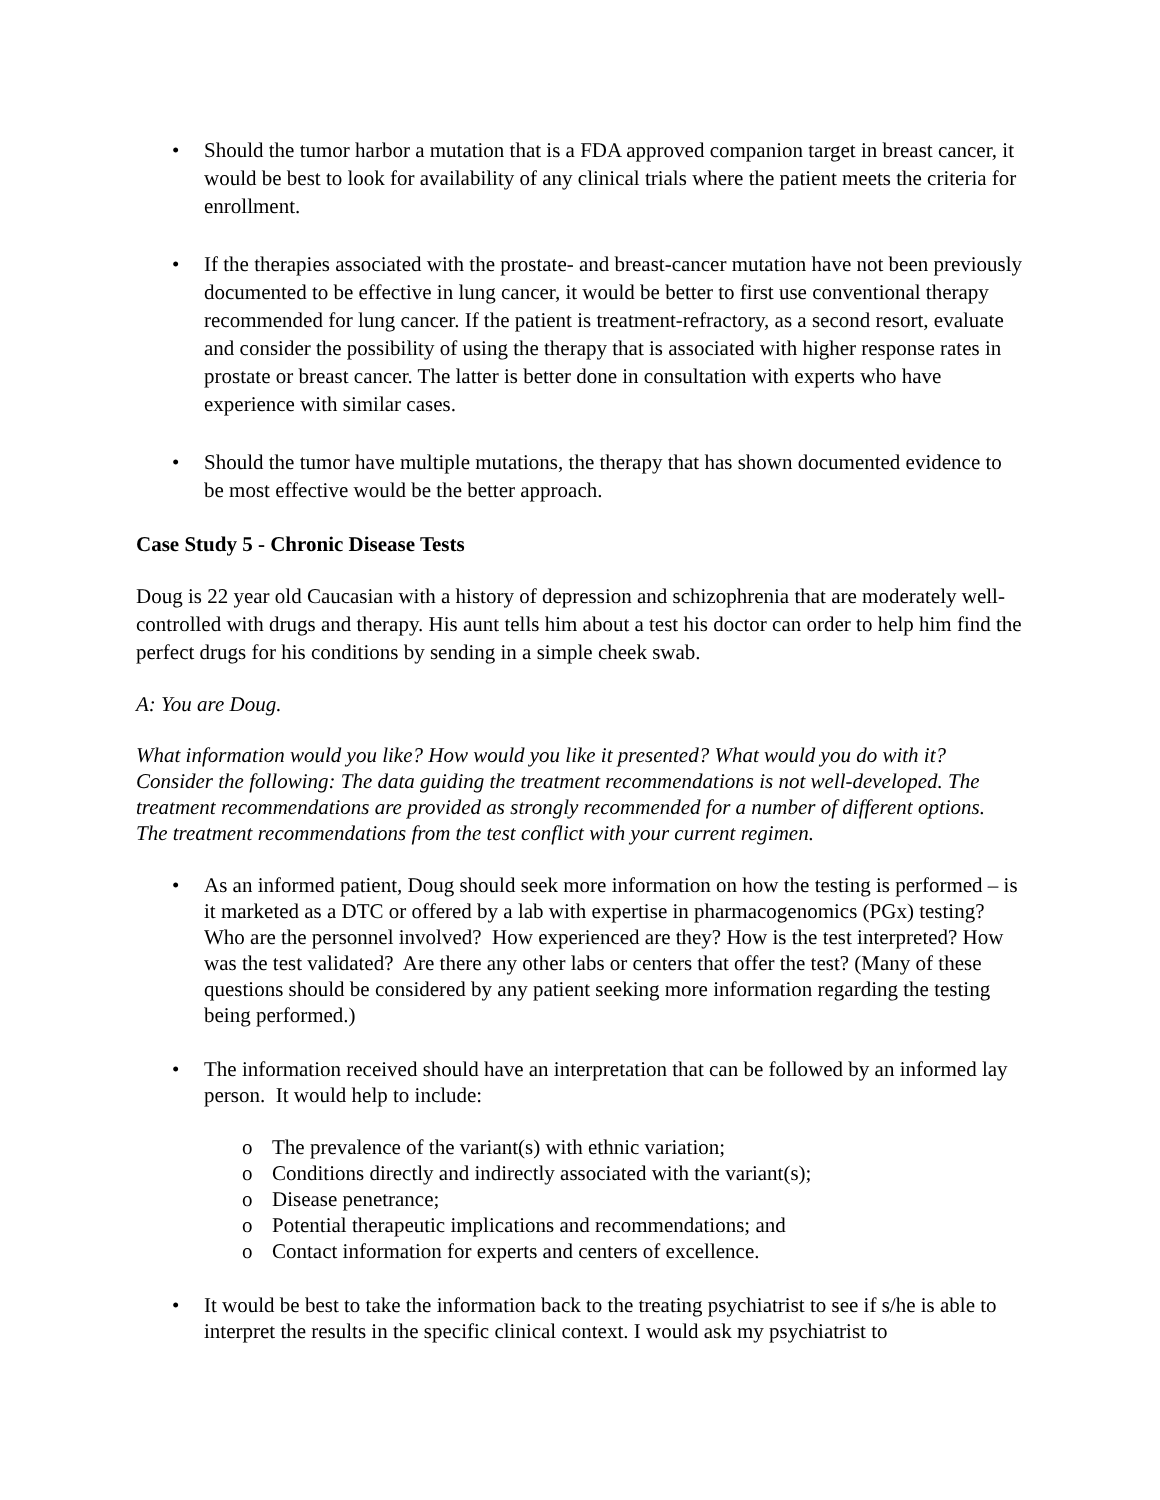• Should the tumor harbor a mutation that is a FDA approved companion target in breast cancer, it would be best to look for availability of any clinical trials where the patient meets the criteria for enrollment.
• If the therapies associated with the prostate- and breast-cancer mutation have not been previously documented to be effective in lung cancer, it would be better to first use conventional therapy recommended for lung cancer. If the patient is treatment-refractory, as a second resort, evaluate and consider the possibility of using the therapy that is associated with higher response rates in prostate or breast cancer. The latter is better done in consultation with experts who have experience with similar cases.
• Should the tumor have multiple mutations, the therapy that has shown documented evidence to be most effective would be the better approach.
Case Study 5 - Chronic Disease Tests
Doug is 22 year old Caucasian with a history of depression and schizophrenia that are moderately well-controlled with drugs and therapy. His aunt tells him about a test his doctor can order to help him find the perfect drugs for his conditions by sending in a simple cheek swab.
A: You are Doug.
What information would you like? How would you like it presented? What would you do with it? Consider the following: The data guiding the treatment recommendations is not well-developed. The treatment recommendations are provided as strongly recommended for a number of different options. The treatment recommendations from the test conflict with your current regimen.
• As an informed patient, Doug should seek more information on how the testing is performed – is it marketed as a DTC or offered by a lab with expertise in pharmacogenomics (PGx) testing? Who are the personnel involved? How experienced are they? How is the test interpreted? How was the test validated? Are there any other labs or centers that offer the test? (Many of these questions should be considered by any patient seeking more information regarding the testing being performed.)
• The information received should have an interpretation that can be followed by an informed lay person. It would help to include:
o The prevalence of the variant(s) with ethnic variation;
o Conditions directly and indirectly associated with the variant(s);
o Disease penetrance;
o Potential therapeutic implications and recommendations; and
o Contact information for experts and centers of excellence.
• It would be best to take the information back to the treating psychiatrist to see if s/he is able to interpret the results in the specific clinical context. I would ask my psychiatrist to